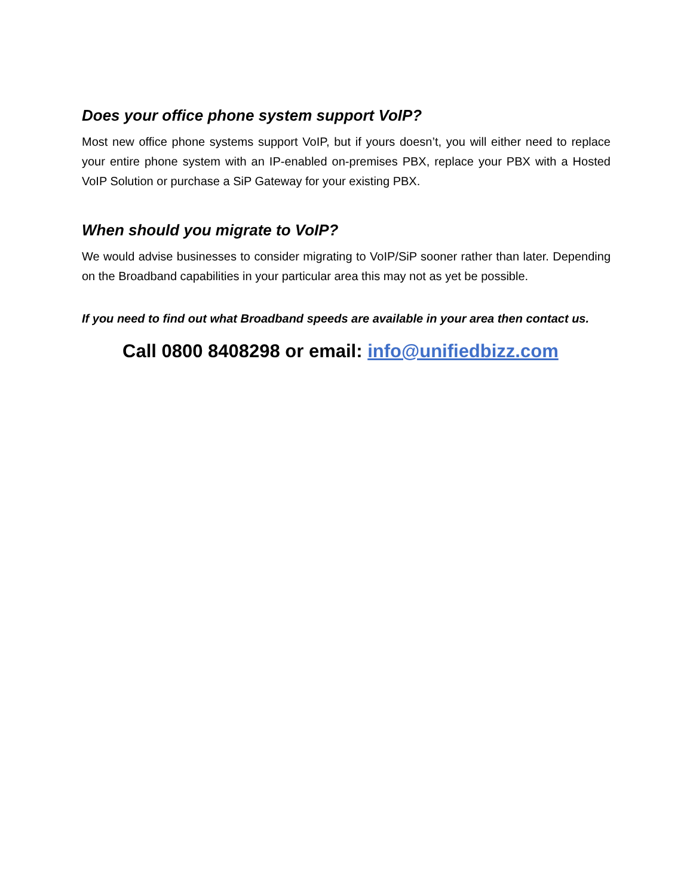Does your office phone system support VoIP?
Most new office phone systems support VoIP, but if yours doesn’t, you will either need to replace your entire phone system with an IP-enabled on-premises PBX, replace your PBX with a Hosted VoIP Solution or purchase a SiP Gateway for your existing PBX.
When should you migrate to VoIP?
We would advise businesses to consider migrating to VoIP/SiP sooner rather than later. Depending on the Broadband capabilities in your particular area this may not as yet be possible.
If you need to find out what Broadband speeds are available in your area then contact us.
Call 0800 8408298 or email: info@unifiedbizz.com